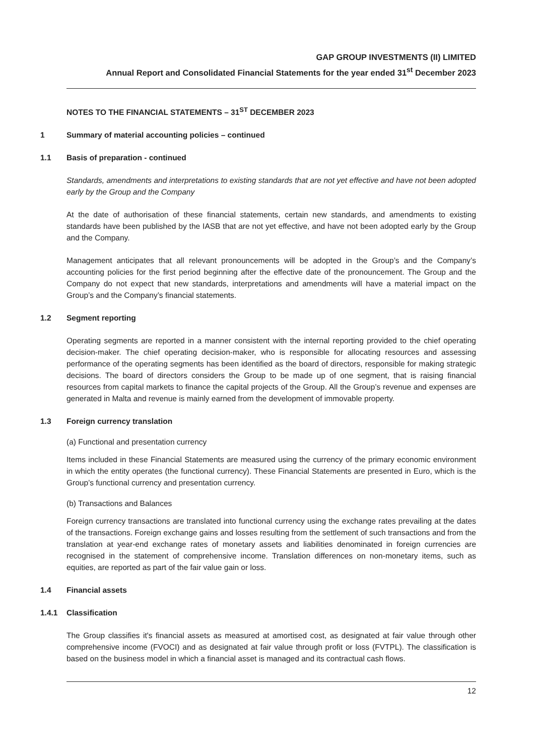GAP GROUP INVESTMENTS (II) LIMITED
Annual Report and Consolidated Financial Statements for the year ended 31<sup>st</sup> December 2023
NOTES TO THE FINANCIAL STATEMENTS – 31<sup>ST</sup> DECEMBER 2023
1 Summary of material accounting policies – continued
1.1 Basis of preparation - continued
Standards, amendments and interpretations to existing standards that are not yet effective and have not been adopted early by the Group and the Company
At the date of authorisation of these financial statements, certain new standards, and amendments to existing standards have been published by the IASB that are not yet effective, and have not been adopted early by the Group and the Company.
Management anticipates that all relevant pronouncements will be adopted in the Group’s and the Company’s accounting policies for the first period beginning after the effective date of the pronouncement. The Group and the Company do not expect that new standards, interpretations and amendments will have a material impact on the Group’s and the Company’s financial statements.
1.2 Segment reporting
Operating segments are reported in a manner consistent with the internal reporting provided to the chief operating decision-maker. The chief operating decision-maker, who is responsible for allocating resources and assessing performance of the operating segments has been identified as the board of directors, responsible for making strategic decisions. The board of directors considers the Group to be made up of one segment, that is raising financial resources from capital markets to finance the capital projects of the Group. All the Group’s revenue and expenses are generated in Malta and revenue is mainly earned from the development of immovable property.
1.3 Foreign currency translation
(a) Functional and presentation currency
Items included in these Financial Statements are measured using the currency of the primary economic environment in which the entity operates (the functional currency). These Financial Statements are presented in Euro, which is the Group’s functional currency and presentation currency.
(b) Transactions and Balances
Foreign currency transactions are translated into functional currency using the exchange rates prevailing at the dates of the transactions. Foreign exchange gains and losses resulting from the settlement of such transactions and from the translation at year-end exchange rates of monetary assets and liabilities denominated in foreign currencies are recognised in the statement of comprehensive income. Translation differences on non-monetary items, such as equities, are reported as part of the fair value gain or loss.
1.4 Financial assets
1.4.1 Classification
The Group classifies it's financial assets as measured at amortised cost, as designated at fair value through other comprehensive income (FVOCI) and as designated at fair value through profit or loss (FVTPL). The classification is based on the business model in which a financial asset is managed and its contractual cash flows.
12